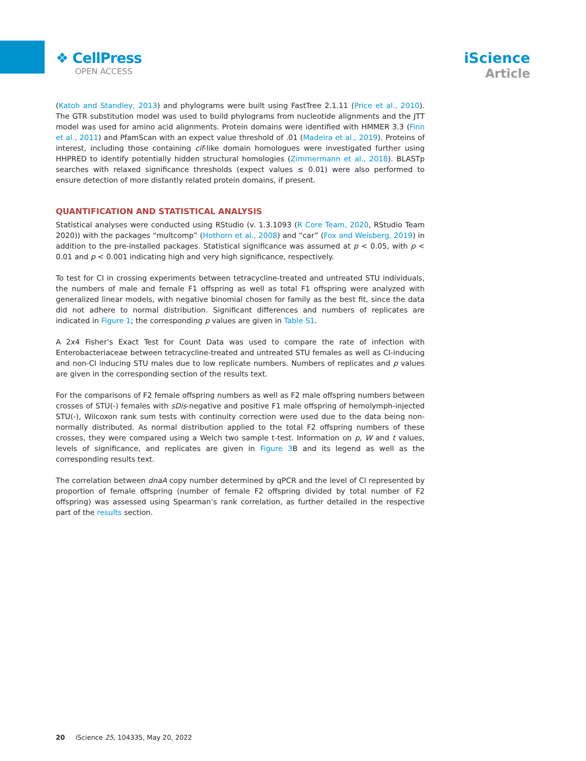❖ CellPress
OPEN ACCESS
iScience
Article
(Katoh and Standley, 2013) and phylograms were built using FastTree 2.1.11 (Price et al., 2010). The GTR substitution model was used to build phylograms from nucleotide alignments and the JTT model was used for amino acid alignments. Protein domains were identified with HMMER 3.3 (Finn et al., 2011) and PfamScan with an expect value threshold of .01 (Madeira et al., 2019). Proteins of interest, including those containing cif-like domain homologues were investigated further using HHPRED to identify potentially hidden structural homologies (Zimmermann et al., 2018). BLASTp searches with relaxed significance thresholds (expect values ≤ 0.01) were also performed to ensure detection of more distantly related protein domains, if present.
QUANTIFICATION AND STATISTICAL ANALYSIS
Statistical analyses were conducted using RStudio (v. 1.3.1093 (R Core Team, 2020, RStudio Team 2020)) with the packages “multcomp” (Hothorn et al., 2008) and “car” (Fox and Weisberg, 2019) in addition to the pre-installed packages. Statistical significance was assumed at p < 0.05, with p < 0.01 and p < 0.001 indicating high and very high significance, respectively.
To test for CI in crossing experiments between tetracycline-treated and untreated STU individuals, the numbers of male and female F1 offspring as well as total F1 offspring were analyzed with generalized linear models, with negative binomial chosen for family as the best fit, since the data did not adhere to normal distribution. Significant differences and numbers of replicates are indicated in Figure 1; the corresponding p values are given in Table S1.
A 2x4 Fisher’s Exact Test for Count Data was used to compare the rate of infection with Enterobacteriaceae between tetracycline-treated and untreated STU females as well as CI-inducing and non-CI inducing STU males due to low replicate numbers. Numbers of replicates and p values are given in the corresponding section of the results text.
For the comparisons of F2 female offspring numbers as well as F2 male offspring numbers between crosses of STU(-) females with sDis-negative and positive F1 male offspring of hemolymph-injected STU(-), Wilcoxon rank sum tests with continuity correction were used due to the data being non-normally distributed. As normal distribution applied to the total F2 offspring numbers of these crosses, they were compared using a Welch two sample t-test. Information on p, W and t values, levels of significance, and replicates are given in Figure 3 B and its legend as well as the corresponding results text.
The correlation between dnaA copy number determined by qPCR and the level of CI represented by proportion of female offspring (number of female F2 offspring divided by total number of F2 offspring) was assessed using Spearman’s rank correlation, as further detailed in the respective part of the results section.
20 iScience 25, 104335, May 20, 2022